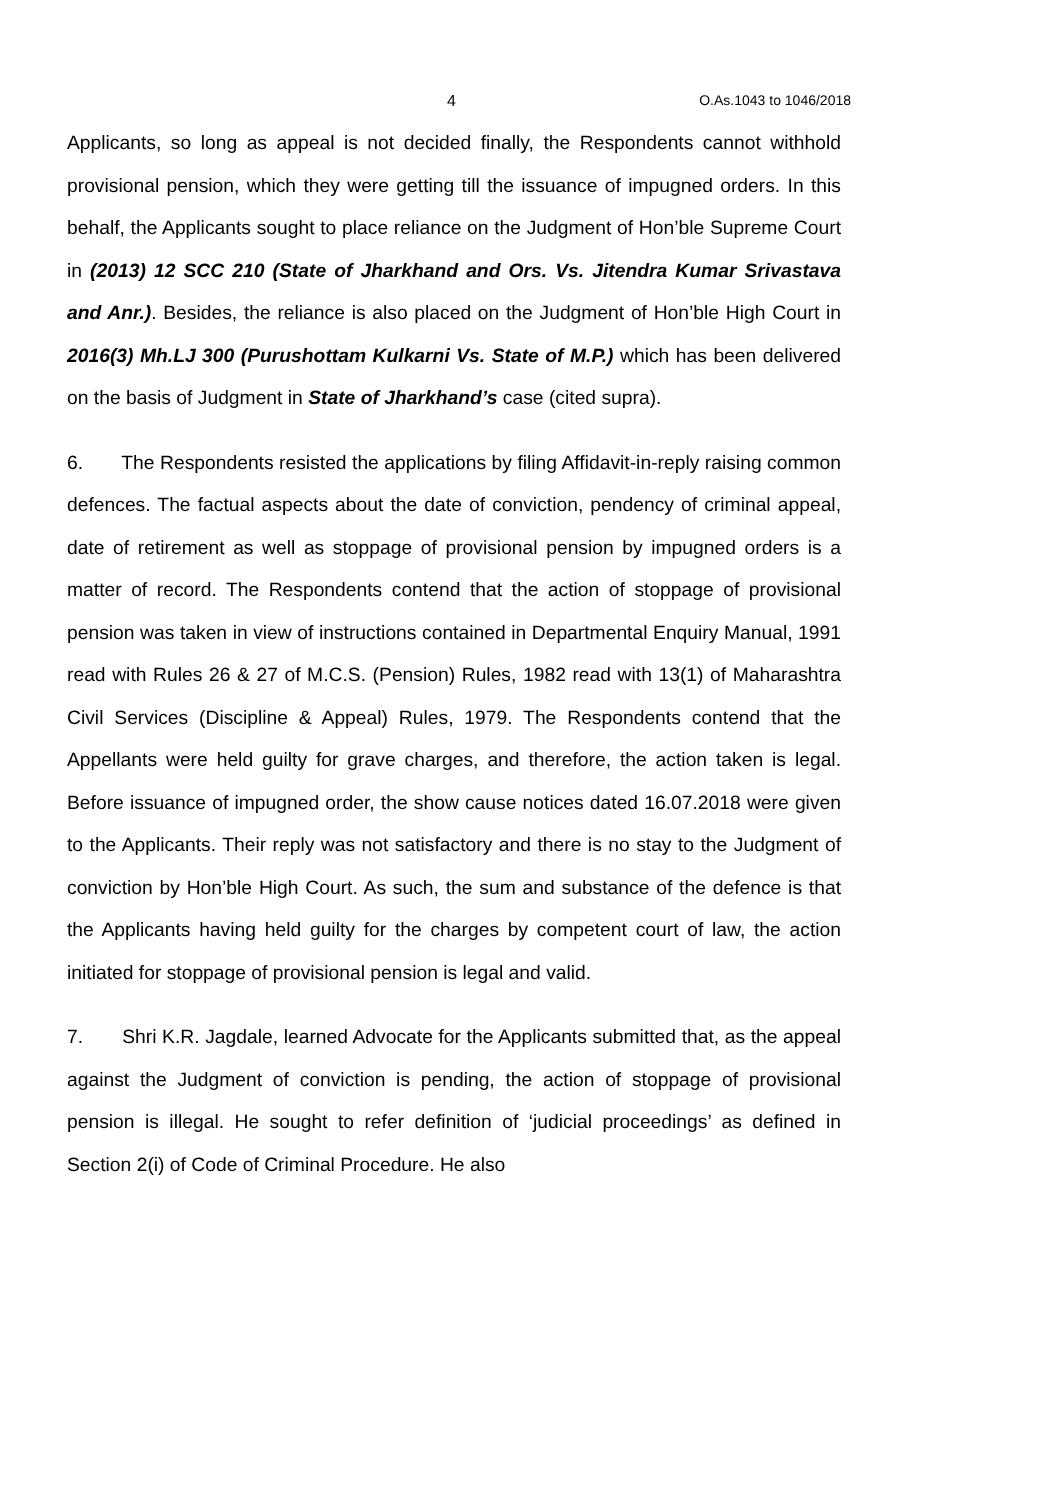4 O.As.1043 to 1046/2018
Applicants, so long as appeal is not decided finally, the Respondents cannot withhold provisional pension, which they were getting till the issuance of impugned orders. In this behalf, the Applicants sought to place reliance on the Judgment of Hon’ble Supreme Court in (2013) 12 SCC 210 (State of Jharkhand and Ors. Vs. Jitendra Kumar Srivastava and Anr.). Besides, the reliance is also placed on the Judgment of Hon’ble High Court in 2016(3) Mh.LJ 300 (Purushottam Kulkarni Vs. State of M.P.) which has been delivered on the basis of Judgment in State of Jharkhand’s case (cited supra).
6. The Respondents resisted the applications by filing Affidavit-in-reply raising common defences. The factual aspects about the date of conviction, pendency of criminal appeal, date of retirement as well as stoppage of provisional pension by impugned orders is a matter of record. The Respondents contend that the action of stoppage of provisional pension was taken in view of instructions contained in Departmental Enquiry Manual, 1991 read with Rules 26 & 27 of M.C.S. (Pension) Rules, 1982 read with 13(1) of Maharashtra Civil Services (Discipline & Appeal) Rules, 1979. The Respondents contend that the Appellants were held guilty for grave charges, and therefore, the action taken is legal. Before issuance of impugned order, the show cause notices dated 16.07.2018 were given to the Applicants. Their reply was not satisfactory and there is no stay to the Judgment of conviction by Hon’ble High Court. As such, the sum and substance of the defence is that the Applicants having held guilty for the charges by competent court of law, the action initiated for stoppage of provisional pension is legal and valid.
7. Shri K.R. Jagdale, learned Advocate for the Applicants submitted that, as the appeal against the Judgment of conviction is pending, the action of stoppage of provisional pension is illegal. He sought to refer definition of ‘judicial proceedings’ as defined in Section 2(i) of Code of Criminal Procedure. He also